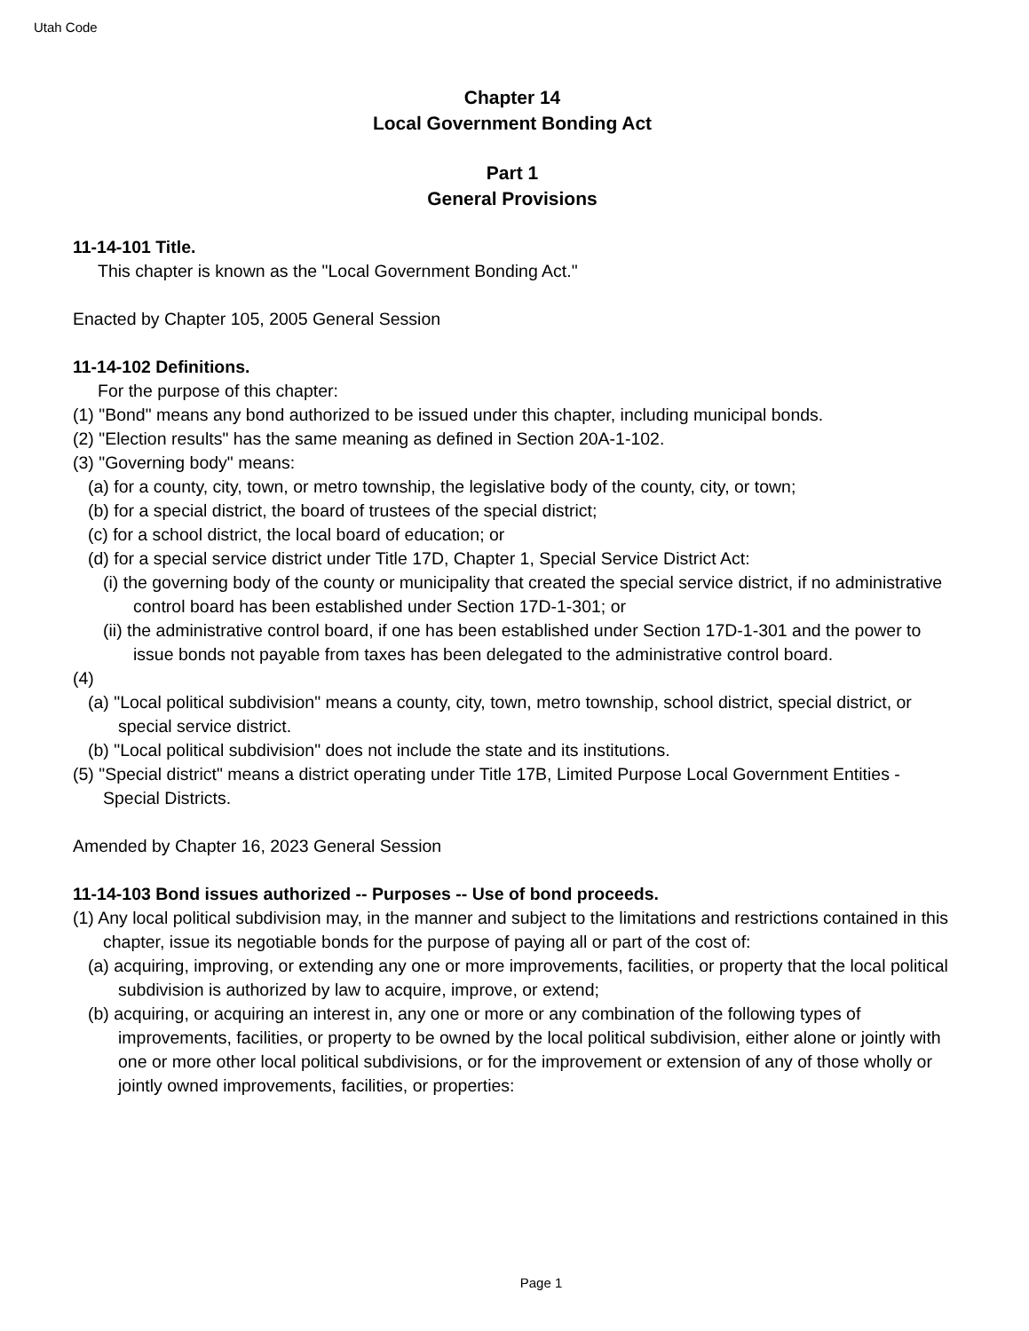Utah Code
Chapter 14
Local Government Bonding Act
Part 1
General Provisions
11-14-101 Title.
This chapter is known as the "Local Government Bonding Act."
Enacted by Chapter 105, 2005 General Session
11-14-102 Definitions.
For the purpose of this chapter:
(1) "Bond" means any bond authorized to be issued under this chapter, including municipal bonds.
(2) "Election results" has the same meaning as defined in Section 20A-1-102.
(3) "Governing body" means:
(a) for a county, city, town, or metro township, the legislative body of the county, city, or town;
(b) for a special district, the board of trustees of the special district;
(c) for a school district, the local board of education; or
(d) for a special service district under Title 17D, Chapter 1, Special Service District Act:
(i) the governing body of the county or municipality that created the special service district, if no administrative control board has been established under Section 17D-1-301; or
(ii) the administrative control board, if one has been established under Section 17D-1-301 and the power to issue bonds not payable from taxes has been delegated to the administrative control board.
(4)
(a) "Local political subdivision" means a county, city, town, metro township, school district, special district, or special service district.
(b) "Local political subdivision" does not include the state and its institutions.
(5) "Special district" means a district operating under Title 17B, Limited Purpose Local Government Entities - Special Districts.
Amended by Chapter 16, 2023 General Session
11-14-103 Bond issues authorized -- Purposes -- Use of bond proceeds.
(1) Any local political subdivision may, in the manner and subject to the limitations and restrictions contained in this chapter, issue its negotiable bonds for the purpose of paying all or part of the cost of:
(a) acquiring, improving, or extending any one or more improvements, facilities, or property that the local political subdivision is authorized by law to acquire, improve, or extend;
(b) acquiring, or acquiring an interest in, any one or more or any combination of the following types of improvements, facilities, or property to be owned by the local political subdivision, either alone or jointly with one or more other local political subdivisions, or for the improvement or extension of any of those wholly or jointly owned improvements, facilities, or properties:
Page 1